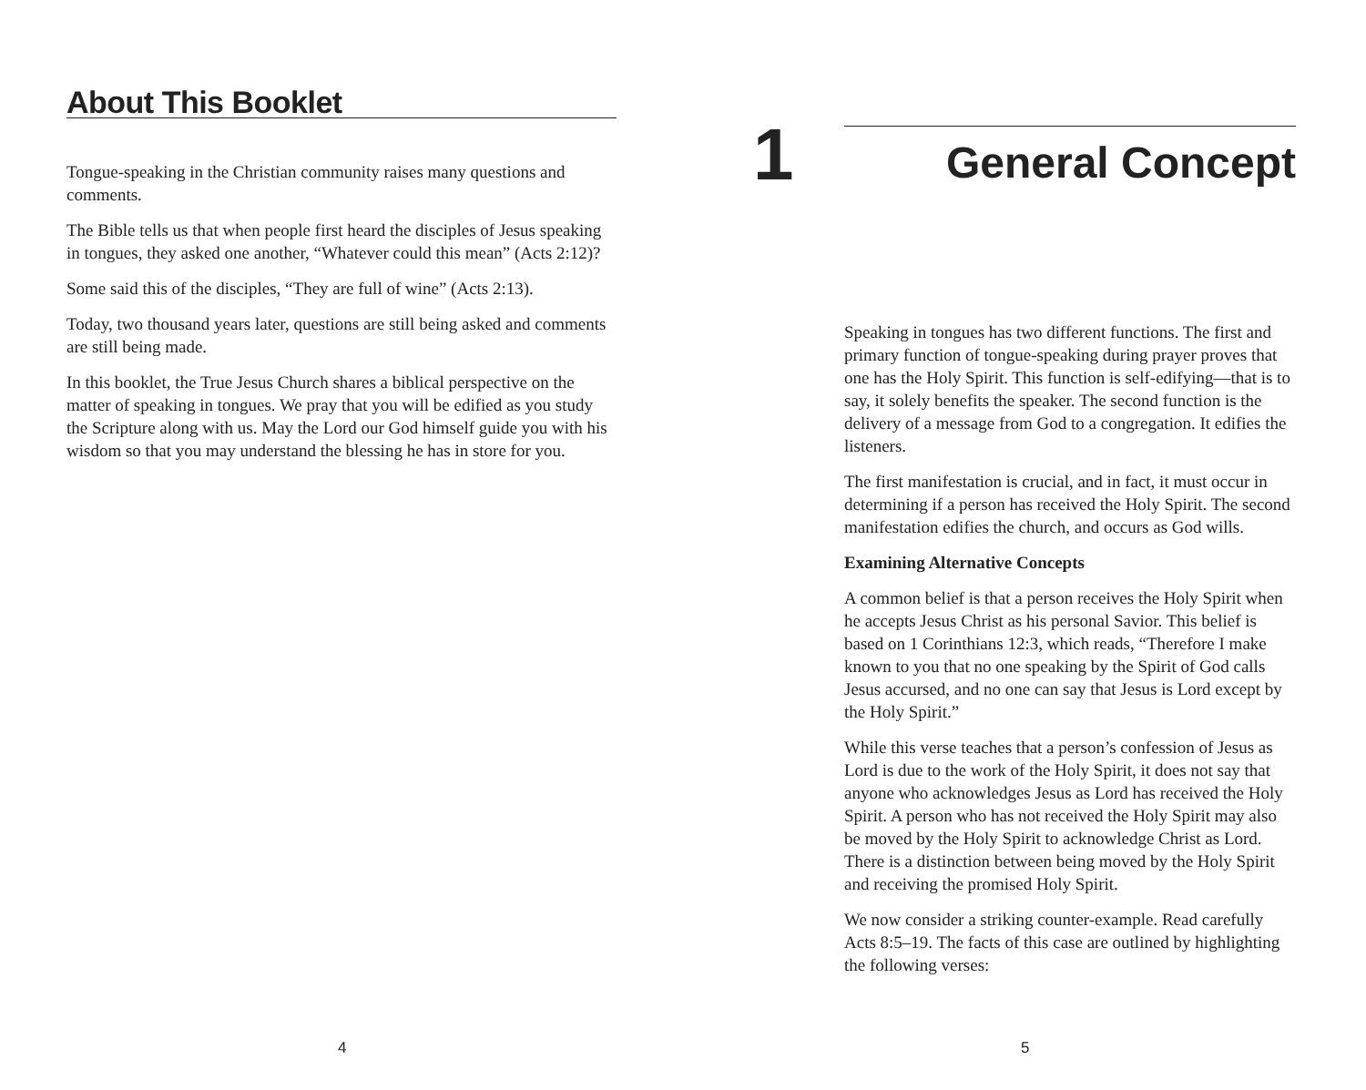About This Booklet
Tongue-speaking in the Christian community raises many questions and comments.
The Bible tells us that when people first heard the disciples of Jesus speaking in tongues, they asked one another, “Whatever could this mean” (Acts 2:12)?
Some said this of the disciples, “They are full of wine” (Acts 2:13).
Today, two thousand years later, questions are still being asked and comments are still being made.
In this booklet, the True Jesus Church shares a biblical perspective on the matter of speaking in tongues. We pray that you will be edified as you study the Scripture along with us. May the Lord our God himself guide you with his wisdom so that you may understand the blessing he has in store for you.
4
1
General Concept
Speaking in tongues has two different functions. The first and primary function of tongue-speaking during prayer proves that one has the Holy Spirit. This function is self-edifying—that is to say, it solely benefits the speaker. The second function is the delivery of a message from God to a congregation. It edifies the listeners.
The first manifestation is crucial, and in fact, it must occur in determining if a person has received the Holy Spirit. The second manifestation edifies the church, and occurs as God wills.
Examining Alternative Concepts
A common belief is that a person receives the Holy Spirit when he accepts Jesus Christ as his personal Savior. This belief is based on 1 Corinthians 12:3, which reads, “Therefore I make known to you that no one speaking by the Spirit of God calls Jesus accursed, and no one can say that Jesus is Lord except by the Holy Spirit.”
While this verse teaches that a person’s confession of Jesus as Lord is due to the work of the Holy Spirit, it does not say that anyone who acknowledges Jesus as Lord has received the Holy Spirit. A person who has not received the Holy Spirit may also be moved by the Holy Spirit to acknowledge Christ as Lord. There is a distinction between being moved by the Holy Spirit and receiving the promised Holy Spirit.
We now consider a striking counter-example. Read carefully Acts 8:5–19. The facts of this case are outlined by highlighting the following verses:
5